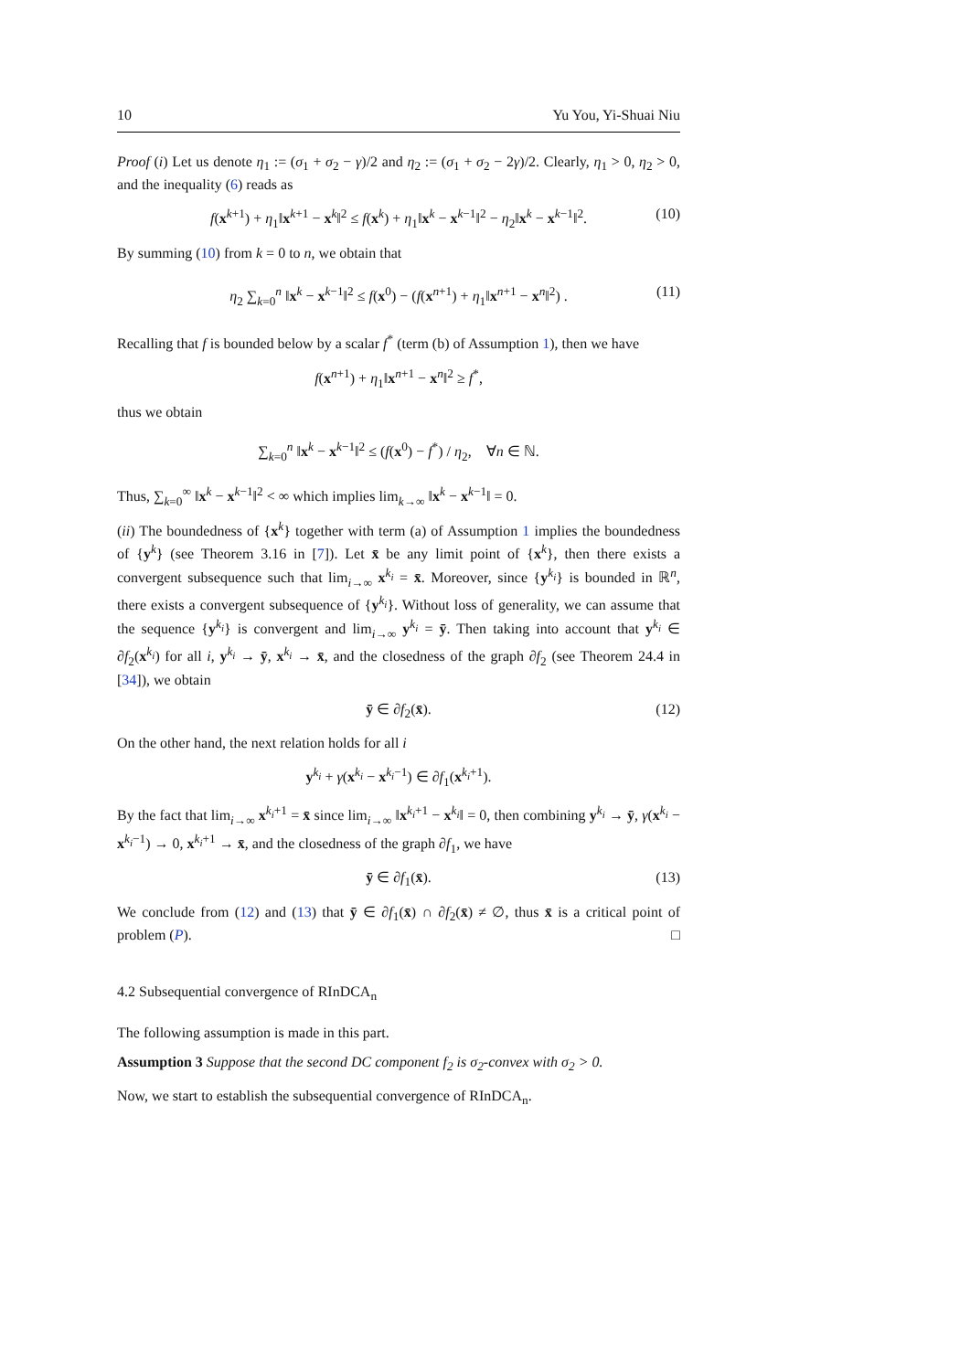10 Yu You, Yi-Shuai Niu
Proof (i) Let us denote η<sub>1</sub> := (σ<sub>1</sub> + σ<sub>2</sub> − γ)/2 and η<sub>2</sub> := (σ<sub>1</sub> + σ<sub>2</sub> − 2γ)/2. Clearly, η<sub>1</sub> > 0, η<sub>2</sub> > 0, and the inequality (6) reads as
f(x<sup>k+1</sup>) + η<sub>1</sub>‖x<sup>k+1</sup> − x<sup>k</sup>‖<sup>2</sup> ≤ f(x<sup>k</sup>) + η<sub>1</sub>‖x<sup>k</sup> − x<sup>k−1</sup>‖<sup>2</sup> − η<sub>2</sub>‖x<sup>k</sup> − x<sup>k−1</sup>‖<sup>2</sup>. (10)
By summing (10) from k = 0 to n, we obtain that
η<sub>2</sub> ∑<sub>k=0</sub><sup>n</sup> ‖x<sup>k</sup> − x<sup>k−1</sup>‖<sup>2</sup> ≤ f(x<sup>0</sup>) − (f(x<sup>n+1</sup>) + η<sub>1</sub>‖x<sup>n+1</sup> − x<sup>n</sup>‖<sup>2</sup>) . (11)
Recalling that f is bounded below by a scalar f<sup>*</sup> (term (b) of Assumption 1), then we have
f(x<sup>n+1</sup>) + η<sub>1</sub>‖x<sup>n+1</sup> − x<sup>n</sup>‖<sup>2</sup> ≥ f<sup>*</sup>,
thus we obtain
∑<sub>k=0</sub><sup>n</sup> ‖x<sup>k</sup> − x<sup>k−1</sup>‖<sup>2</sup> ≤ (f(x<sup>0</sup>) − f<sup>*</sup>) / η<sub>2</sub>, ∀n ∈ ℕ.
Thus, ∑<sub>k=0</sub><sup>∞</sup> ‖x<sup>k</sup> − x<sup>k−1</sup>‖<sup>2</sup> < ∞ which implies lim<sub>k→∞</sub> ‖x<sup>k</sup> − x<sup>k−1</sup>‖ = 0.
(ii) The boundedness of {x<sup>k</sup>} together with term (a) of Assumption 1 implies the boundedness of {y<sup>k</sup>} (see Theorem 3.16 in [7]). Let x̄ be any limit point of {x<sup>k</sup>}, then there exists a convergent subsequence such that lim<sub>i→∞</sub> x<sup>k<sub>i</sub></sup> = x̄. Moreover, since {y<sup>k<sub>i</sub></sup>} is bounded in ℝ<sup>n</sup>, there exists a convergent subsequence of {y<sup>k<sub>i</sub></sup>}. Without loss of generality, we can assume that the sequence {y<sup>k<sub>i</sub></sup>} is convergent and lim<sub>i→∞</sub> y<sup>k<sub>i</sub></sup> = ȳ. Then taking into account that y<sup>k<sub>i</sub></sup> ∈ ∂f<sub>2</sub>(x<sup>k<sub>i</sub></sup>) for all i, y<sup>k<sub>i</sub></sup> → ȳ, x<sup>k<sub>i</sub></sup> → x̄, and the closedness of the graph ∂f<sub>2</sub> (see Theorem 24.4 in [34]), we obtain
ȳ ∈ ∂f<sub>2</sub>(x̄). (12)
On the other hand, the next relation holds for all i
y<sup>k<sub>i</sub></sup> + γ(x<sup>k<sub>i</sub></sup> − x<sup>k<sub>i</sub>−1</sup>) ∈ ∂f<sub>1</sub>(x<sup>k<sub>i</sub>+1</sup>).
By the fact that lim<sub>i→∞</sub> x<sup>k<sub>i</sub>+1</sup> = x̄ since lim<sub>i→∞</sub> ‖x<sup>k<sub>i</sub>+1</sup> − x<sup>k<sub>i</sub></sup>‖ = 0, then combining y<sup>k<sub>i</sub></sup> → ȳ, γ(x<sup>k<sub>i</sub></sup> − x<sup>k<sub>i</sub>−1</sup>) → 0, x<sup>k<sub>i</sub>+1</sup> → x̄, and the closedness of the graph ∂f<sub>1</sub>, we have
ȳ ∈ ∂f<sub>1</sub>(x̄). (13)
We conclude from (12) and (13) that ȳ ∈ ∂f<sub>1</sub>(x̄) ∩ ∂f<sub>2</sub>(x̄) ≠ ∅, thus x̄ is a critical point of problem (P). □
4.2 Subsequential convergence of RInDCA<sub>n</sub>
The following assumption is made in this part.
Assumption 3 Suppose that the second DC component f<sub>2</sub> is σ<sub>2</sub>-convex with σ<sub>2</sub> > 0.
Now, we start to establish the subsequential convergence of RInDCA<sub>n</sub>.